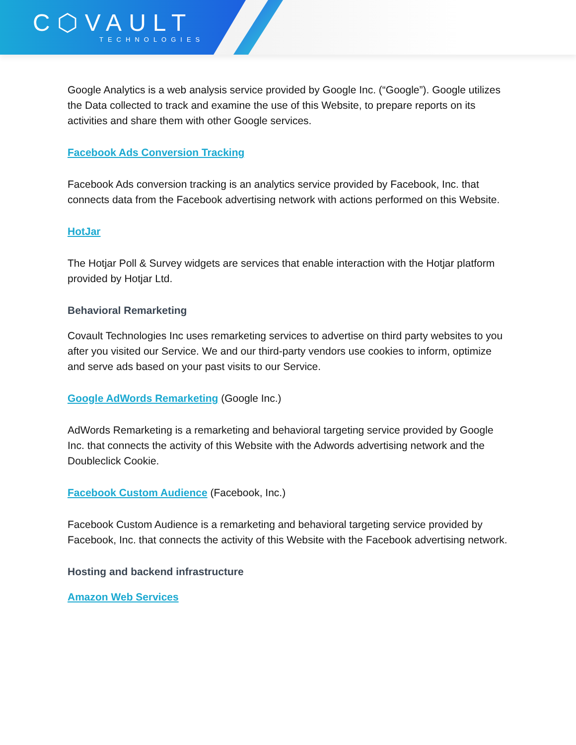C⬡VAULT
TECHNOLOGIES
Google Analytics is a web analysis service provided by Google Inc. (“Google”). Google utilizes the Data collected to track and examine the use of this Website, to prepare reports on its activities and share them with other Google services.
Facebook Ads Conversion Tracking
Facebook Ads conversion tracking is an analytics service provided by Facebook, Inc. that connects data from the Facebook advertising network with actions performed on this Website.
HotJar
The Hotjar Poll & Survey widgets are services that enable interaction with the Hotjar platform provided by Hotjar Ltd.
Behavioral Remarketing
Covault Technologies Inc uses remarketing services to advertise on third party websites to you after you visited our Service. We and our third-party vendors use cookies to inform, optimize and serve ads based on your past visits to our Service.
Google AdWords Remarketing (Google Inc.)
AdWords Remarketing is a remarketing and behavioral targeting service provided by Google Inc. that connects the activity of this Website with the Adwords advertising network and the Doubleclick Cookie.
Facebook Custom Audience (Facebook, Inc.)
Facebook Custom Audience is a remarketing and behavioral targeting service provided by Facebook, Inc. that connects the activity of this Website with the Facebook advertising network.
Hosting and backend infrastructure
Amazon Web Services